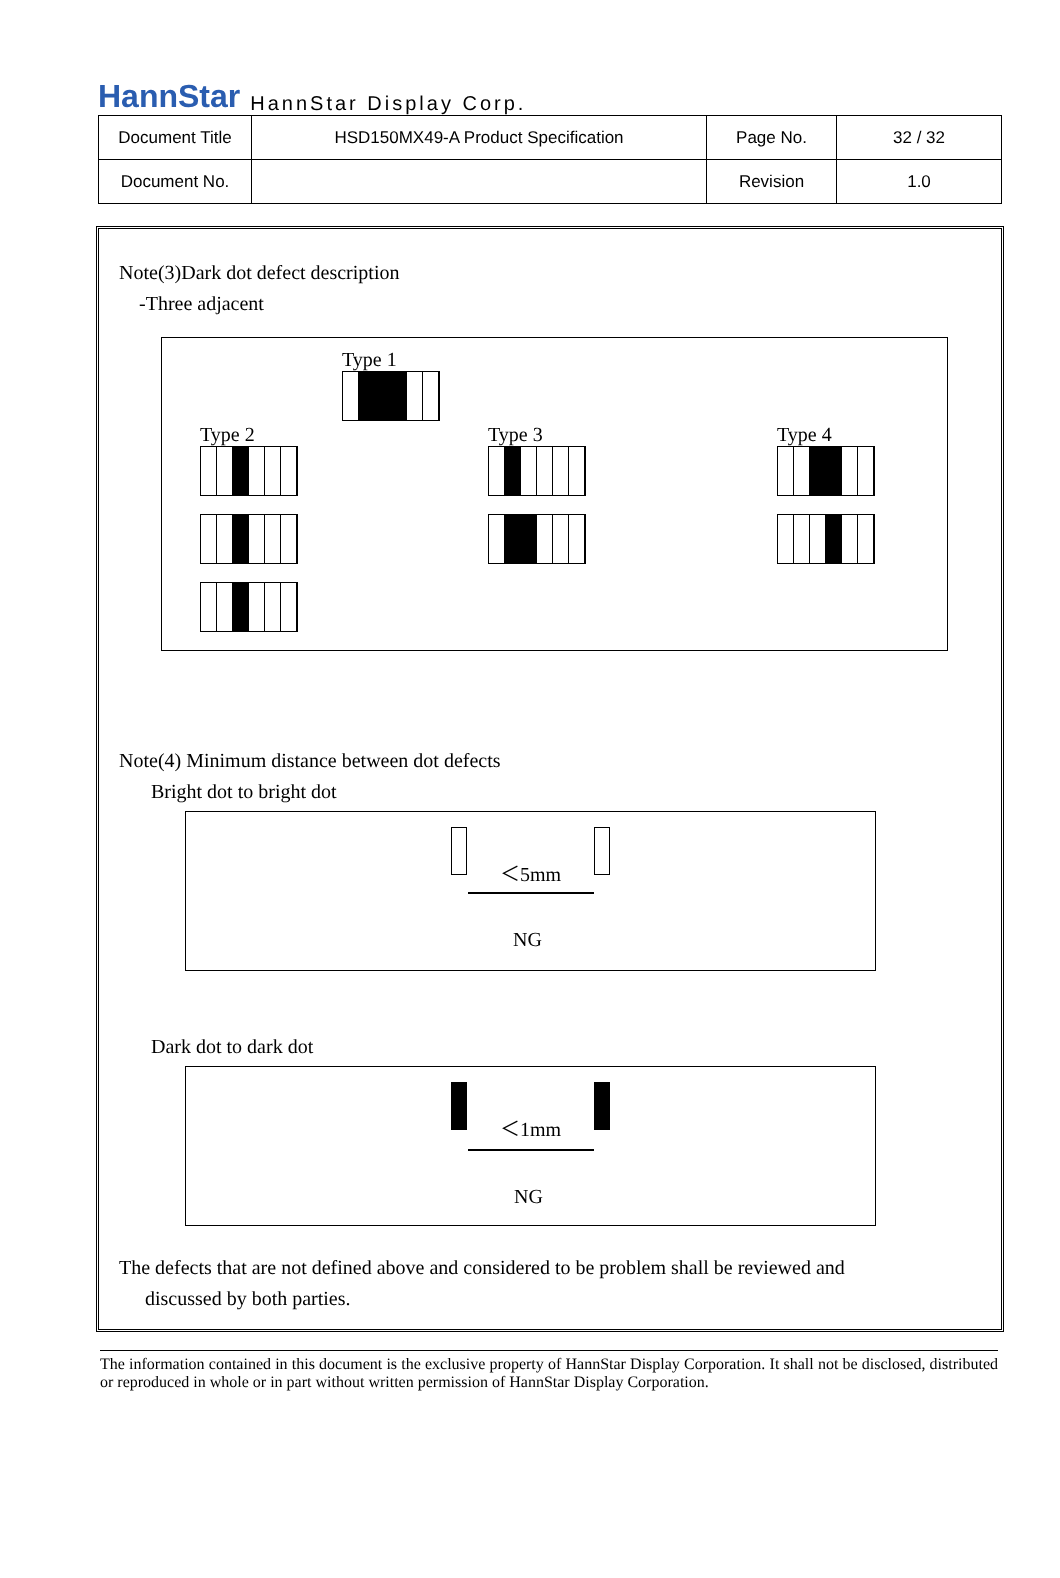HannStar HannStar Display Corp.
| Document Title | HSD150MX49-A Product Specification | Page No. | 32 / 32 |
| Document No. | | Revision | 1.0 |
Note(3)Dark dot defect description
-Three adjacent
Type 1
Type 2
Type 3
Type 4
Note(4) Minimum distance between dot defects
Bright dot to bright dot
＜5mm
NG
Dark dot to dark dot
＜1mm
NG
The defects that are not defined above and considered to be problem shall be reviewed and
discussed by both parties.
The information contained in this document is the exclusive property of HannStar Display Corporation. It shall not be disclosed, distributed or reproduced in whole or in part without written permission of HannStar Display Corporation.